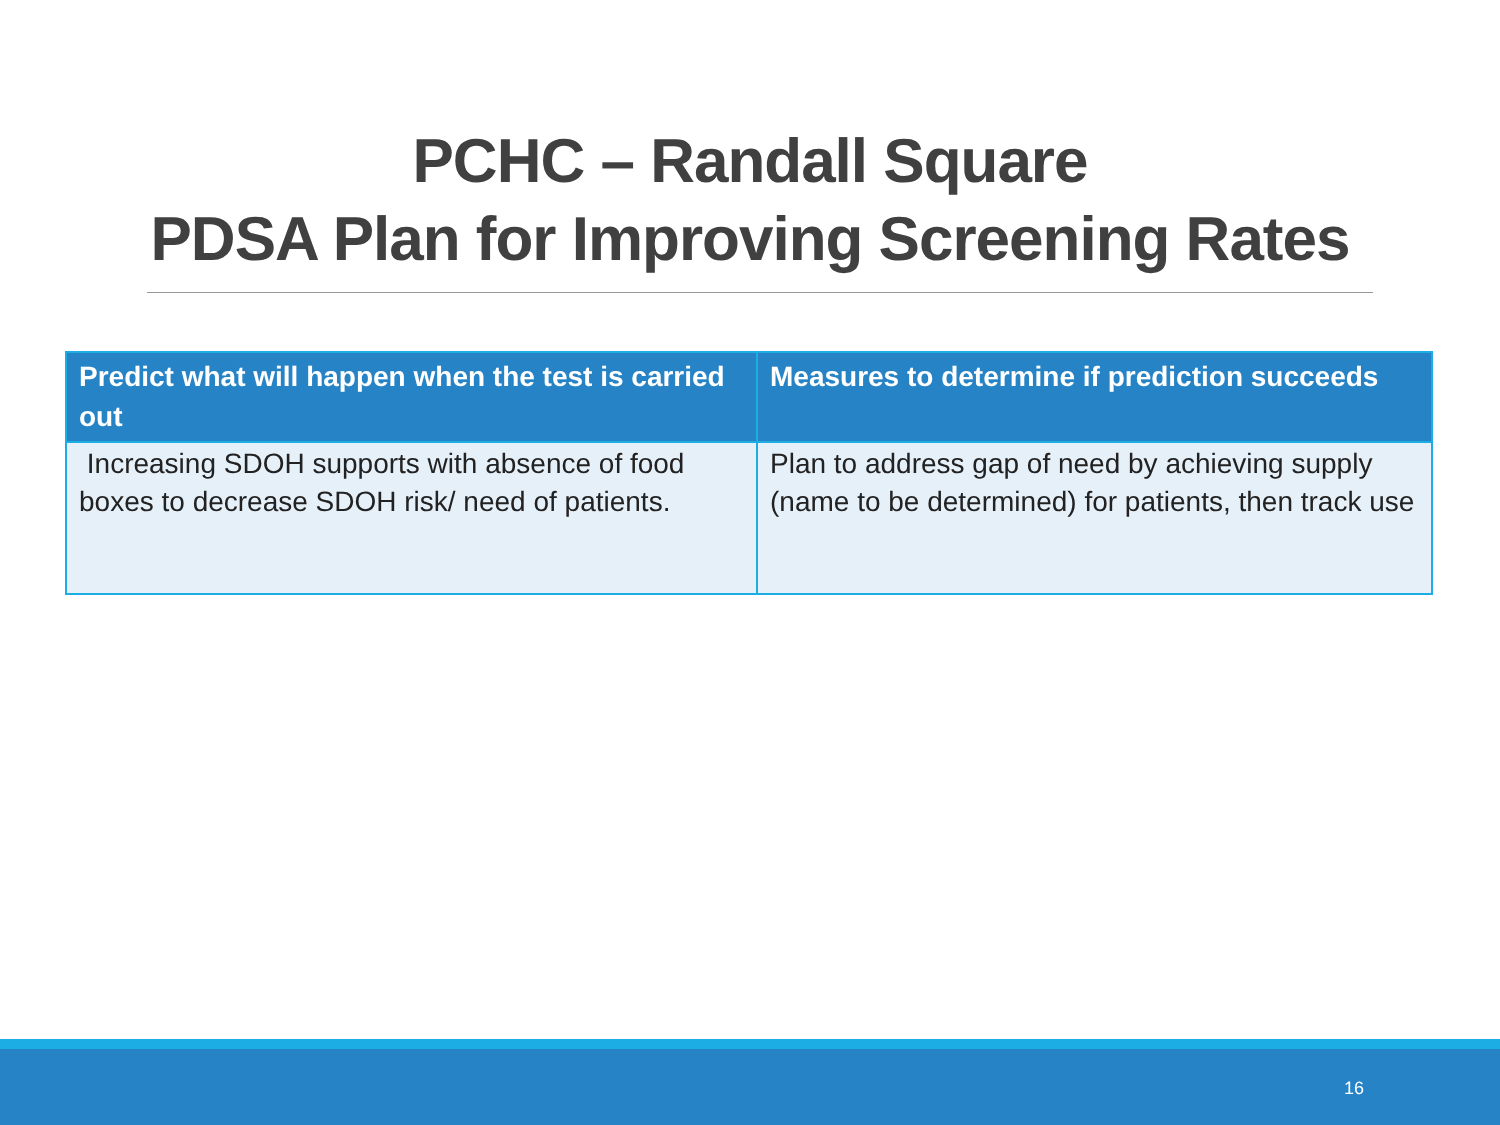PCHC – Randall Square
PDSA Plan for Improving Screening Rates
| Predict what will happen when the test is carried out | Measures to determine if prediction succeeds |
| --- | --- |
| Increasing SDOH supports with absence of food boxes to decrease SDOH risk/ need of patients. | Plan to address gap of need by achieving supply (name to be determined) for patients, then track use |
16